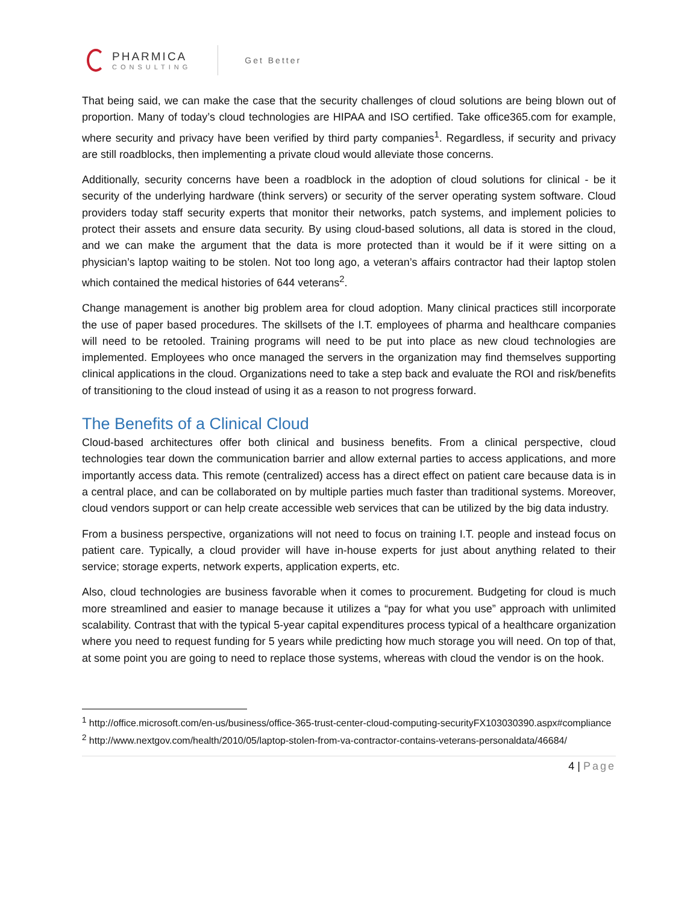PHARMICA
CONSULTING
Get Better
That being said, we can make the case that the security challenges of cloud solutions are being blown out of proportion. Many of today’s cloud technologies are HIPAA and ISO certified. Take office365.com for example, where security and privacy have been verified by third party companies<sup>1</sup>. Regardless, if security and privacy are still roadblocks, then implementing a private cloud would alleviate those concerns.
Additionally, security concerns have been a roadblock in the adoption of cloud solutions for clinical - be it security of the underlying hardware (think servers) or security of the server operating system software. Cloud providers today staff security experts that monitor their networks, patch systems, and implement policies to protect their assets and ensure data security. By using cloud-based solutions, all data is stored in the cloud, and we can make the argument that the data is more protected than it would be if it were sitting on a physician’s laptop waiting to be stolen. Not too long ago, a veteran’s affairs contractor had their laptop stolen which contained the medical histories of 644 veterans<sup>2</sup>.
Change management is another big problem area for cloud adoption. Many clinical practices still incorporate the use of paper based procedures. The skillsets of the I.T. employees of pharma and healthcare companies will need to be retooled. Training programs will need to be put into place as new cloud technologies are implemented. Employees who once managed the servers in the organization may find themselves supporting clinical applications in the cloud. Organizations need to take a step back and evaluate the ROI and risk/benefits of transitioning to the cloud instead of using it as a reason to not progress forward.
The Benefits of a Clinical Cloud
Cloud-based architectures offer both clinical and business benefits. From a clinical perspective, cloud technologies tear down the communication barrier and allow external parties to access applications, and more importantly access data. This remote (centralized) access has a direct effect on patient care because data is in a central place, and can be collaborated on by multiple parties much faster than traditional systems. Moreover, cloud vendors support or can help create accessible web services that can be utilized by the big data industry.
From a business perspective, organizations will not need to focus on training I.T. people and instead focus on patient care. Typically, a cloud provider will have in-house experts for just about anything related to their service; storage experts, network experts, application experts, etc.
Also, cloud technologies are business favorable when it comes to procurement. Budgeting for cloud is much more streamlined and easier to manage because it utilizes a “pay for what you use” approach with unlimited scalability. Contrast that with the typical 5-year capital expenditures process typical of a healthcare organization where you need to request funding for 5 years while predicting how much storage you will need. On top of that, at some point you are going to need to replace those systems, whereas with cloud the vendor is on the hook.
<sup>1</sup> http://office.microsoft.com/en-us/business/office-365-trust-center-cloud-computing-securityFX103030390.aspx#compliance
<sup>2</sup> http://www.nextgov.com/health/2010/05/laptop-stolen-from-va-contractor-contains-veterans-personaldata/46684/
4 | Page